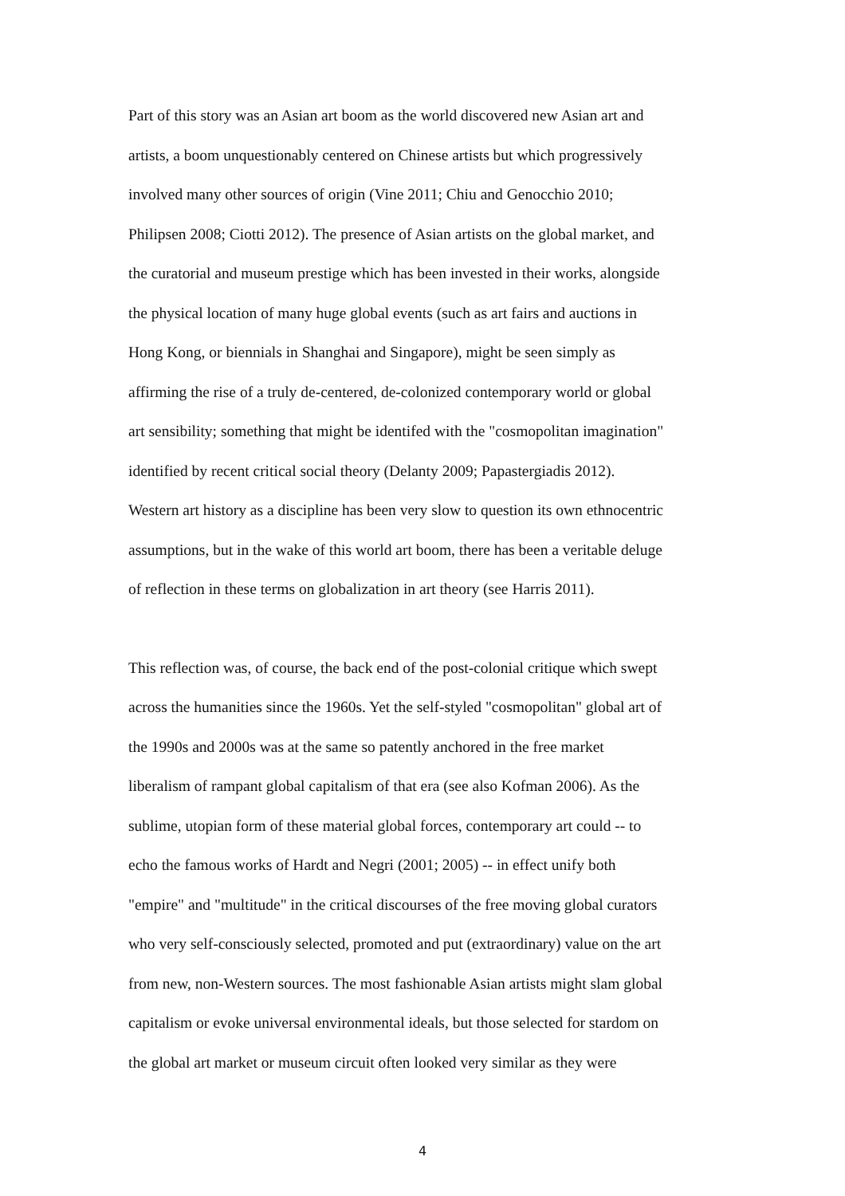Part of this story was an Asian art boom as the world discovered new Asian art and
artists, a boom unquestionably centered on Chinese artists but which progressively
involved many other sources of origin (Vine 2011; Chiu and Genocchio 2010;
Philipsen 2008; Ciotti 2012). The presence of Asian artists on the global market, and
the curatorial and museum prestige which has been invested in their works, alongside
the physical location of many huge global events (such as art fairs and auctions in
Hong Kong, or biennials in Shanghai and Singapore), might be seen simply as
affirming the rise of a truly de-centered, de-colonized contemporary world or global
art sensibility; something that might be identifed with the "cosmopolitan imagination"
identified by recent critical social theory (Delanty 2009; Papastergiadis 2012).
Western art history as a discipline has been very slow to question its own ethnocentric
assumptions, but in the wake of this world art boom, there has been a veritable deluge
of reflection in these terms on globalization in art theory (see Harris 2011).
This reflection was, of course, the back end of the post-colonial critique which swept
across the humanities since the 1960s. Yet the self-styled "cosmopolitan" global art of
the 1990s and 2000s was at the same so patently anchored in the free market
liberalism of rampant global capitalism of that era (see also Kofman 2006). As the
sublime, utopian form of these material global forces, contemporary art could -- to
echo the famous works of Hardt and Negri (2001; 2005) -- in effect unify both
"empire" and "multitude" in the critical discourses of the free moving global curators
who very self-consciously selected, promoted and put (extraordinary) value on the art
from new, non-Western sources. The most fashionable Asian artists might slam global
capitalism or evoke universal environmental ideals, but those selected for stardom on
the global art market or museum circuit often looked very similar as they were
4